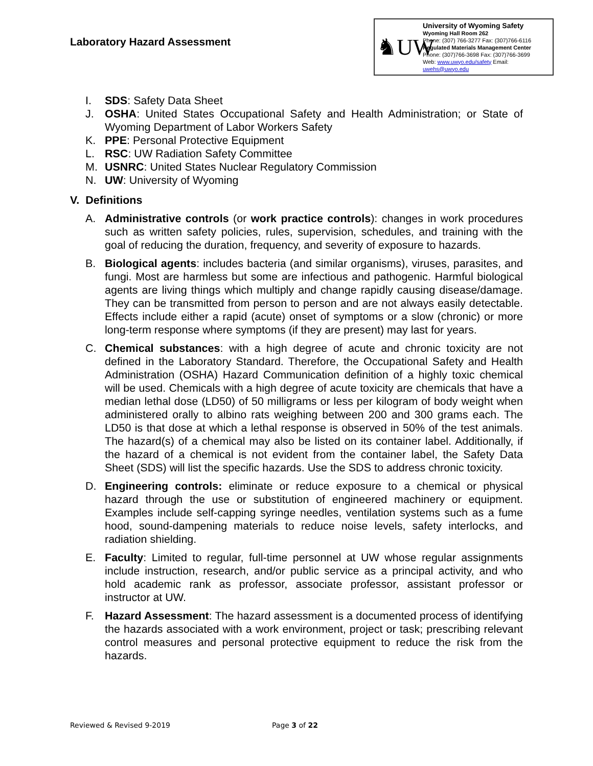Laboratory Hazard Assessment
♞UW
University of Wyoming Safety
Wyoming Hall Room 262
Phone: (307) 766-3277 Fax: (307)766-6116
Regulated Materials Management Center
Phone: (307)766-3698 Fax: (307)766-3699
Web: www.uwyo.edu/safety Email: uwehs@uwyo.edu
I. SDS: Safety Data Sheet
J. OSHA: United States Occupational Safety and Health Administration; or State of Wyoming Department of Labor Workers Safety
K. PPE: Personal Protective Equipment
L. RSC: UW Radiation Safety Committee
M. USNRC: United States Nuclear Regulatory Commission
N. UW: University of Wyoming
V. Definitions
A. Administrative controls (or work practice controls): changes in work procedures such as written safety policies, rules, supervision, schedules, and training with the goal of reducing the duration, frequency, and severity of exposure to hazards.
B. Biological agents: includes bacteria (and similar organisms), viruses, parasites, and fungi. Most are harmless but some are infectious and pathogenic. Harmful biological agents are living things which multiply and change rapidly causing disease/damage. They can be transmitted from person to person and are not always easily detectable. Effects include either a rapid (acute) onset of symptoms or a slow (chronic) or more long-term response where symptoms (if they are present) may last for years.
C. Chemical substances: with a high degree of acute and chronic toxicity are not defined in the Laboratory Standard. Therefore, the Occupational Safety and Health Administration (OSHA) Hazard Communication definition of a highly toxic chemical will be used. Chemicals with a high degree of acute toxicity are chemicals that have a median lethal dose (LD50) of 50 milligrams or less per kilogram of body weight when administered orally to albino rats weighing between 200 and 300 grams each. The LD50 is that dose at which a lethal response is observed in 50% of the test animals. The hazard(s) of a chemical may also be listed on its container label. Additionally, if the hazard of a chemical is not evident from the container label, the Safety Data Sheet (SDS) will list the specific hazards. Use the SDS to address chronic toxicity.
D. Engineering controls: eliminate or reduce exposure to a chemical or physical hazard through the use or substitution of engineered machinery or equipment. Examples include self-capping syringe needles, ventilation systems such as a fume hood, sound-dampening materials to reduce noise levels, safety interlocks, and radiation shielding.
E. Faculty: Limited to regular, full-time personnel at UW whose regular assignments include instruction, research, and/or public service as a principal activity, and who hold academic rank as professor, associate professor, assistant professor or instructor at UW.
F. Hazard Assessment: The hazard assessment is a documented process of identifying the hazards associated with a work environment, project or task; prescribing relevant control measures and personal protective equipment to reduce the risk from the hazards.
Reviewed & Revised 9-2019 Page 3 of 22